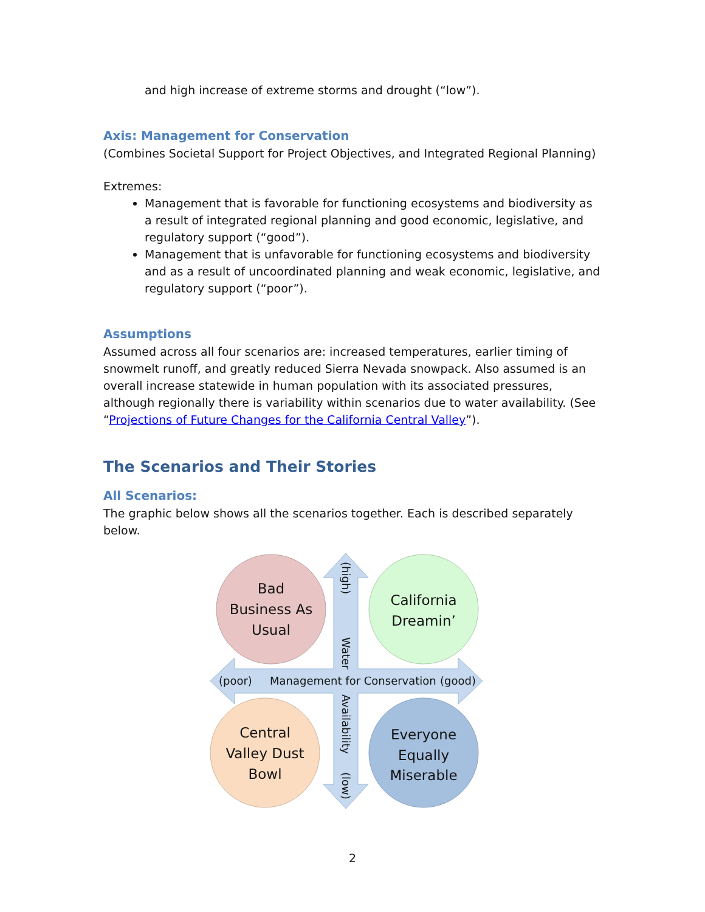and high increase of extreme storms and drought (“low”).
Axis: Management for Conservation
(Combines Societal Support for Project Objectives, and Integrated Regional Planning)
Extremes:
Management that is favorable for functioning ecosystems and biodiversity as a result of integrated regional planning and good economic, legislative, and regulatory support (“good”).
Management that is unfavorable for functioning ecosystems and biodiversity and as a result of uncoordinated planning and weak economic, legislative, and regulatory support (“poor”).
Assumptions
Assumed across all four scenarios are: increased temperatures, earlier timing of snowmelt runoff, and greatly reduced Sierra Nevada snowpack. Also assumed is an overall increase statewide in human population with its associated pressures, although regionally there is variability within scenarios due to water availability. (See “Projections of Future Changes for the California Central Valley”).
The Scenarios and Their Stories
All Scenarios:
The graphic below shows all the scenarios together. Each is described separately below.
Bad
Business As
Usual
California
Dreamin’
Central
Valley Dust
Bowl
Everyone
Equally
Miserable
(poor)
Management for Conservation
(good)
(high)
Water
Availability
(low)
2